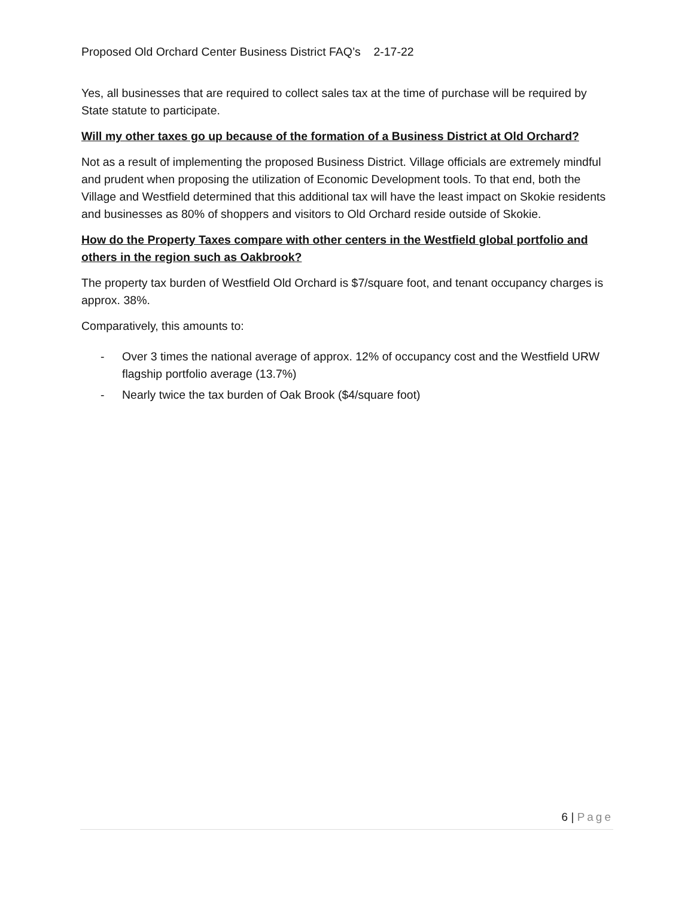Proposed Old Orchard Center Business District FAQ’s 2-17-22
Yes, all businesses that are required to collect sales tax at the time of purchase will be required by State statute to participate.
Will my other taxes go up because of the formation of a Business District at Old Orchard?
Not as a result of implementing the proposed Business District. Village officials are extremely mindful and prudent when proposing the utilization of Economic Development tools. To that end, both the Village and Westfield determined that this additional tax will have the least impact on Skokie residents and businesses as 80% of shoppers and visitors to Old Orchard reside outside of Skokie.
How do the Property Taxes compare with other centers in the Westfield global portfolio and others in the region such as Oakbrook?
The property tax burden of Westfield Old Orchard is $7/square foot, and tenant occupancy charges is approx. 38%.
Comparatively, this amounts to:
- Over 3 times the national average of approx. 12% of occupancy cost and the Westfield URW flagship portfolio average (13.7%)
- Nearly twice the tax burden of Oak Brook ($4/square foot)
6 | Page